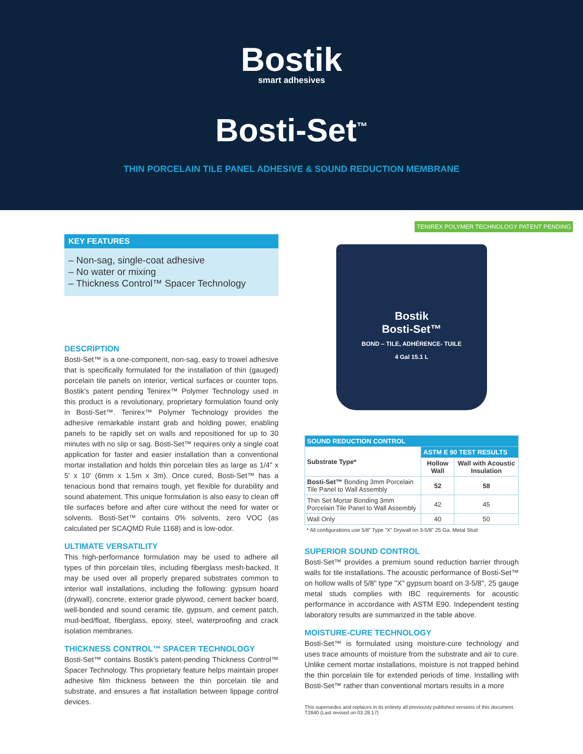Bostik
smart adhesives
Bosti-Set<sup>™</sup>
THIN PORCELAIN TILE PANEL ADHESIVE & SOUND REDUCTION MEMBRANE
KEY FEATURES
– Non-sag, single-coat adhesive
– No water or mixing
– Thickness Control™ Spacer Technology
DESCRIPTION
Bosti-Set™ is a one-component, non-sag, easy to trowel adhesive that is specifically formulated for the installation of thin (gauged) porcelain tile panels on interior, vertical surfaces or counter tops. Bostik's patent pending Tenirex™ Polymer Technology used in this product is a revolutionary, proprietary formulation found only in Bosti-Set™. Tenirex™ Polymer Technology provides the adhesive remarkable instant grab and holding power, enabling panels to be rapidly set on walls and repositioned for up to 30 minutes with no slip or sag. Bosti-Set™ requires only a single coat application for faster and easier installation than a conventional mortar installation and holds thin porcelain tiles as large as 1/4" x 5' x 10' (6mm x 1.5m x 3m). Once cured, Bosti-Set™ has a tenacious bond that remains tough, yet flexible for durability and sound abatement. This unique formulation is also easy to clean off tile surfaces before and after cure without the need for water or solvents. Bosti-Set™ contains 0% solvents, zero VOC (as calculated per SCAQMD Rule 1168) and is low-odor.
ULTIMATE VERSATILITY
This high-performance formulation may be used to adhere all types of thin porcelain tiles, including fiberglass mesh-backed. It may be used over all properly prepared substrates common to interior wall installations, including the following: gypsum board (drywall), concrete, exterior grade plywood, cement backer board, well-bonded and sound ceramic tile, gypsum, and cement patch, mud-bed/float, fiberglass, epoxy, steel, waterproofing and crack isolation membranes.
THICKNESS CONTROL™ SPACER TECHNOLOGY
Bosti-Set™ contains Bostik's patent-pending Thickness Control™ Spacer Technology. This proprietary feature helps maintain proper adhesive film thickness between the thin porcelain tile and substrate, and ensures a flat installation between lippage control devices.
Bostik
Bosti-Set™
BOND – TILE, ADHÉRENCE- TUILE
4 Gal 15.1 L
TENIREX POLYMER TECHNOLOGY PATENT PENDING
| SOUND REDUCTION CONTROL | | |
| --- | --- | --- |
| Substrate Type* | ASTM E 90 TEST RESULTS | |
| | Hollow Wall | Wall with Acoustic Insulation |
| Bosti-Set™ Bonding 3mm Porcelain Tile Panel to Wall Assembly | 52 | 58 |
| Thin Set Mortar Bonding 3mm Porcelain Tile Panel to Wall Assembly | 42 | 45 |
| Wall Only | 40 | 50 |
* All configurations use 5/8" Type "X" Drywall on 3-5/8" 25 Ga. Metal Stud
SUPERIOR SOUND CONTROL
Bosti-Set™ provides a premium sound reduction barrier through walls for tile installations. The acoustic performance of Bosti-Set™ on hollow walls of 5/8" type "X" gypsum board on 3-5/8", 25 gauge metal studs complies with IBC requirements for acoustic performance in accordance with ASTM E90. Independent testing laboratory results are summarized in the table above.
MOISTURE-CURE TECHNOLOGY
Bosti-Set™ is formulated using moisture-cure technology and uses trace amounts of moisture from the substrate and air to cure. Unlike cement mortar installations, moisture is not trapped behind the thin porcelain tile for extended periods of time. Installing with Bosti-Set™ rather than conventional mortars results in a more
This supersedes and replaces in its entirety all previously published versions of this document.
T2840 (Last revised on 03.28.17)